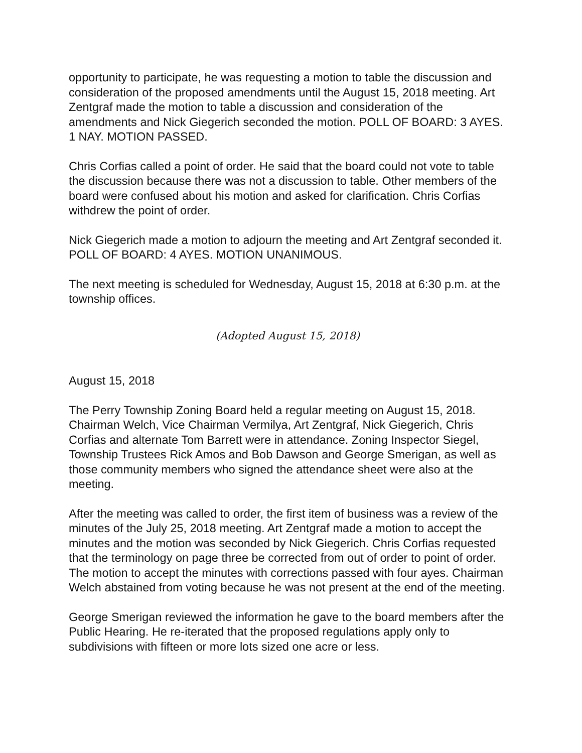opportunity to participate, he was requesting a motion to table the discussion and consideration of the proposed amendments until the August 15, 2018 meeting. Art Zentgraf made the motion to table a discussion and consideration of the amendments and Nick Giegerich seconded the motion. POLL OF BOARD: 3 AYES. 1 NAY. MOTION PASSED.
Chris Corfias called a point of order. He said that the board could not vote to table the discussion because there was not a discussion to table. Other members of the board were confused about his motion and asked for clarification. Chris Corfias withdrew the point of order.
Nick Giegerich made a motion to adjourn the meeting and Art Zentgraf seconded it. POLL OF BOARD: 4 AYES. MOTION UNANIMOUS.
The next meeting is scheduled for Wednesday, August 15, 2018 at 6:30 p.m. at the township offices.
(Adopted August 15, 2018)
August 15, 2018
The Perry Township Zoning Board held a regular meeting on August 15, 2018. Chairman Welch, Vice Chairman Vermilya, Art Zentgraf, Nick Giegerich, Chris Corfias and alternate Tom Barrett were in attendance. Zoning Inspector Siegel, Township Trustees Rick Amos and Bob Dawson and George Smerigan, as well as those community members who signed the attendance sheet were also at the meeting.
After the meeting was called to order, the first item of business was a review of the minutes of the July 25, 2018 meeting. Art Zentgraf made a motion to accept the minutes and the motion was seconded by Nick Giegerich. Chris Corfias requested that the terminology on page three be corrected from out of order to point of order. The motion to accept the minutes with corrections passed with four ayes. Chairman Welch abstained from voting because he was not present at the end of the meeting.
George Smerigan reviewed the information he gave to the board members after the Public Hearing. He re-iterated that the proposed regulations apply only to subdivisions with fifteen or more lots sized one acre or less.